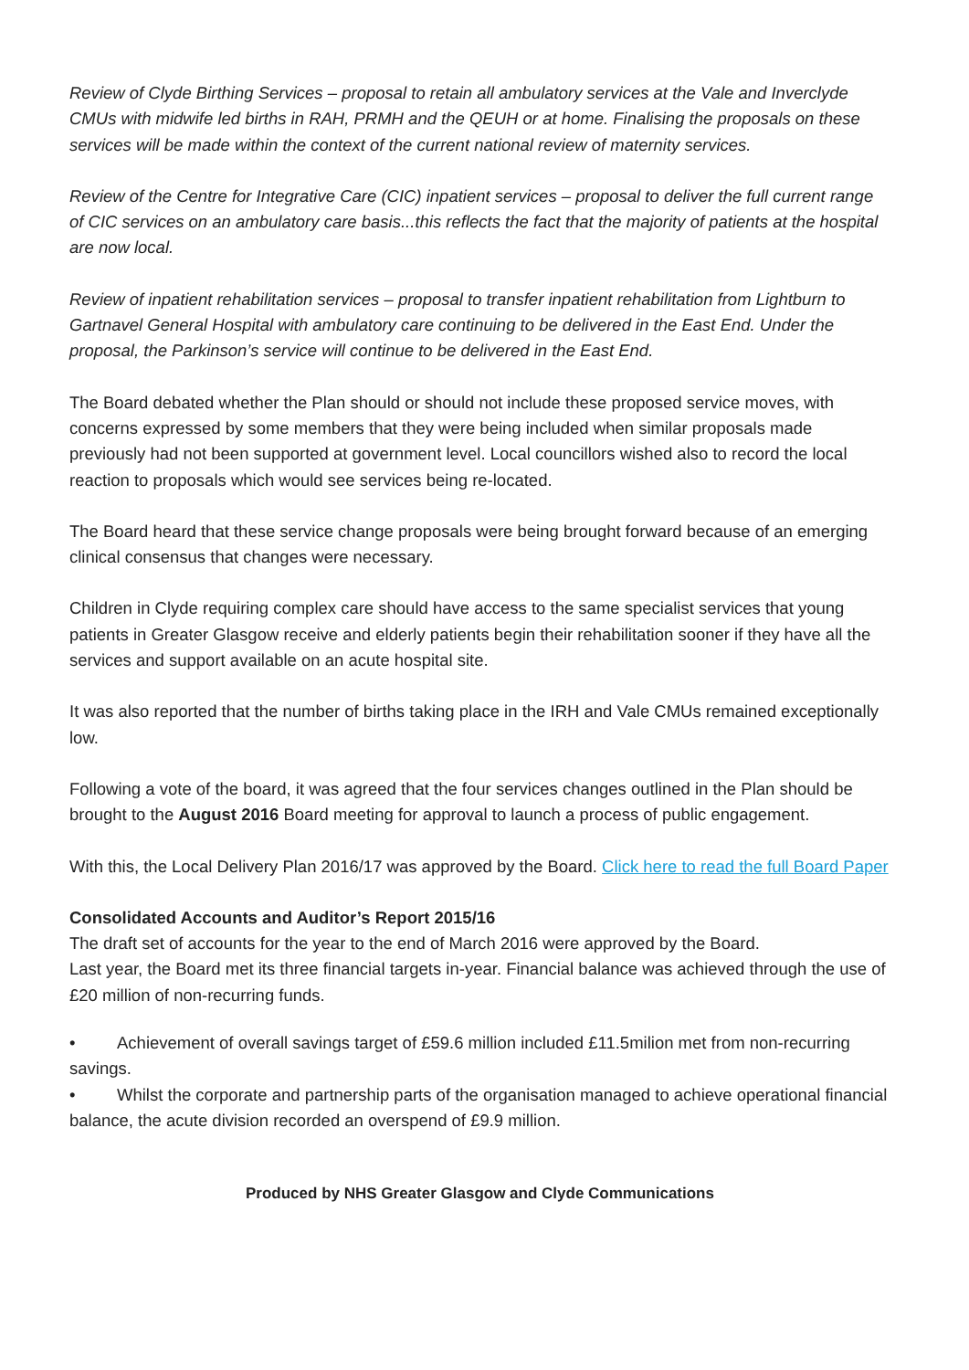Review of Clyde Birthing Services – proposal to retain all ambulatory services at the Vale and Inverclyde CMUs with midwife led births in RAH, PRMH and the QEUH or at home. Finalising the proposals on these services will be made within the context of the current national review of maternity services.
Review of the Centre for Integrative Care (CIC) inpatient services – proposal to deliver the full current range of CIC services on an ambulatory care basis...this reflects the fact that the majority of patients at the hospital are now local.
Review of inpatient rehabilitation services – proposal to transfer inpatient rehabilitation from Lightburn to Gartnavel General Hospital with ambulatory care continuing to be delivered in the East End. Under the proposal, the Parkinson’s service will continue to be delivered in the East End.
The Board debated whether the Plan should or should not include these proposed service moves, with concerns expressed by some members that they were being included when similar proposals made previously had not been supported at government level. Local councillors wished also to record the local reaction to proposals which would see services being re-located.
The Board heard that these service change proposals were being brought forward because of an emerging clinical consensus that changes were necessary.
Children in Clyde requiring complex care should have access to the same specialist services that young patients in Greater Glasgow receive and elderly patients begin their rehabilitation sooner if they have all the services and support available on an acute hospital site.
It was also reported that the number of births taking place in the IRH and Vale CMUs remained exceptionally low.
Following a vote of the board, it was agreed that the four services changes outlined in the Plan should be brought to the August 2016 Board meeting for approval to launch a process of public engagement.
With this, the Local Delivery Plan 2016/17 was approved by the Board. Click here to read the full Board Paper
Consolidated Accounts and Auditor’s Report 2015/16
The draft set of accounts for the year to the end of March 2016 were approved by the Board.
Last year, the Board met its three financial targets in-year. Financial balance was achieved through the use of £20 million of non-recurring funds.
• Achievement of overall savings target of £59.6 million included £11.5milion met from non-recurring savings.
• Whilst the corporate and partnership parts of the organisation managed to achieve operational financial balance, the acute division recorded an overspend of £9.9 million.
Produced by NHS Greater Glasgow and Clyde Communications